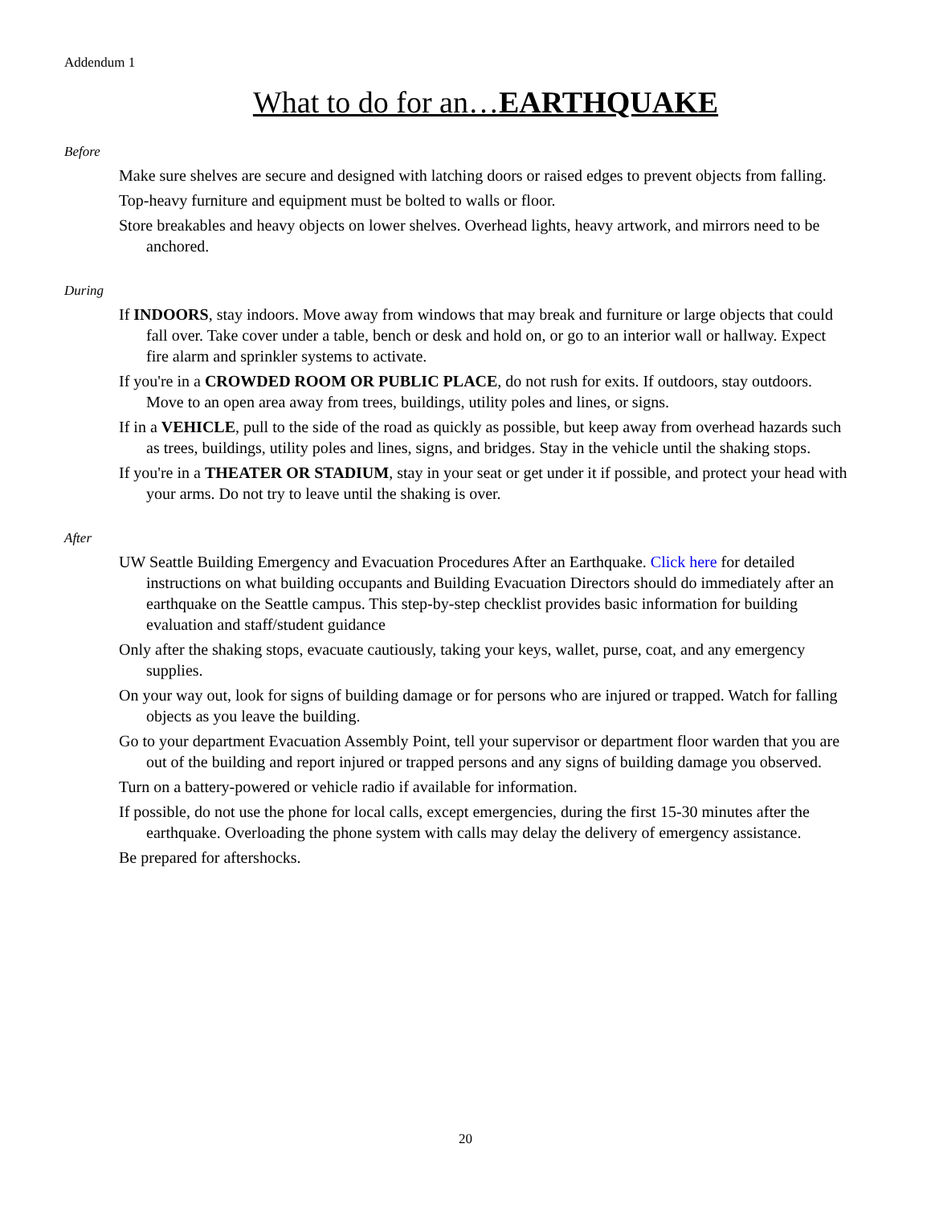Addendum 1
What to do for an…EARTHQUAKE
Before
Make sure shelves are secure and designed with latching doors or raised edges to prevent objects from falling.
Top-heavy furniture and equipment must be bolted to walls or floor.
Store breakables and heavy objects on lower shelves. Overhead lights, heavy artwork, and mirrors need to be anchored.
During
If INDOORS, stay indoors. Move away from windows that may break and furniture or large objects that could fall over. Take cover under a table, bench or desk and hold on, or go to an interior wall or hallway. Expect fire alarm and sprinkler systems to activate.
If you're in a CROWDED ROOM OR PUBLIC PLACE, do not rush for exits. If outdoors, stay outdoors. Move to an open area away from trees, buildings, utility poles and lines, or signs.
If in a VEHICLE, pull to the side of the road as quickly as possible, but keep away from overhead hazards such as trees, buildings, utility poles and lines, signs, and bridges. Stay in the vehicle until the shaking stops.
If you're in a THEATER OR STADIUM, stay in your seat or get under it if possible, and protect your head with your arms. Do not try to leave until the shaking is over.
After
UW Seattle Building Emergency and Evacuation Procedures After an Earthquake. Click here for detailed instructions on what building occupants and Building Evacuation Directors should do immediately after an earthquake on the Seattle campus. This step-by-step checklist provides basic information for building evaluation and staff/student guidance
Only after the shaking stops, evacuate cautiously, taking your keys, wallet, purse, coat, and any emergency supplies.
On your way out, look for signs of building damage or for persons who are injured or trapped. Watch for falling objects as you leave the building.
Go to your department Evacuation Assembly Point, tell your supervisor or department floor warden that you are out of the building and report injured or trapped persons and any signs of building damage you observed.
Turn on a battery-powered or vehicle radio if available for information.
If possible, do not use the phone for local calls, except emergencies, during the first 15-30 minutes after the earthquake. Overloading the phone system with calls may delay the delivery of emergency assistance.
Be prepared for aftershocks.
20